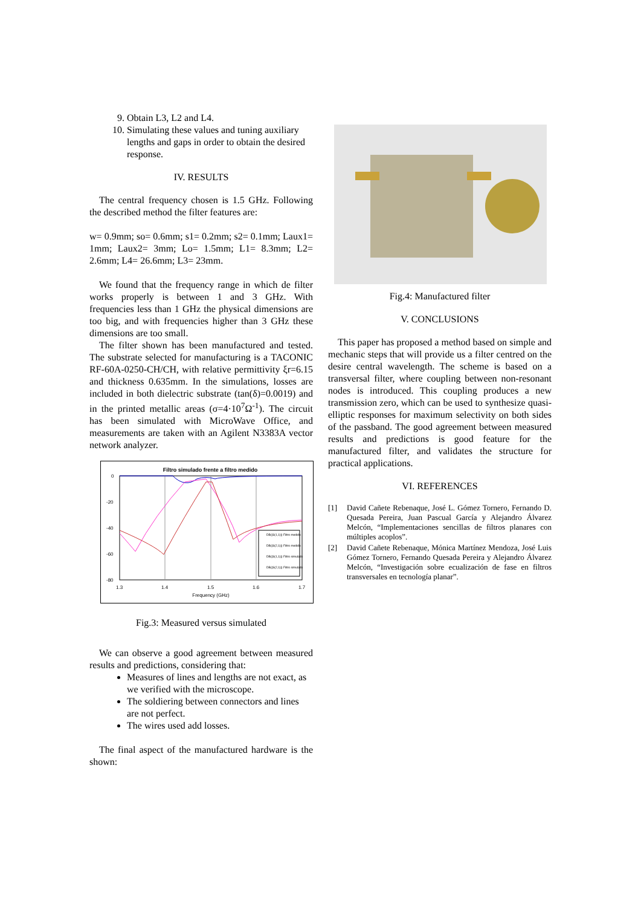9. Obtain L3, L2 and L4.
10. Simulating these values and tuning auxiliary lengths and gaps in order to obtain the desired response.
IV. RESULTS
The central frequency chosen is 1.5 GHz. Following the described method the filter features are:
w= 0.9mm; so= 0.6mm; s1= 0.2mm; s2= 0.1mm; Laux1= 1mm; Laux2= 3mm; Lo= 1.5mm; L1= 8.3mm; L2= 2.6mm; L4= 26.6mm; L3= 23mm.
We found that the frequency range in which de filter works properly is between 1 and 3 GHz. With frequencies less than 1 GHz the physical dimensions are too big, and with frequencies higher than 3 GHz these dimensions are too small.
The filter shown has been manufactured and tested. The substrate selected for manufacturing is a TACONIC RF-60A-0250-CH/CH, with relative permittivity ξr=6.15 and thickness 0.635mm. In the simulations, losses are included in both dielectric substrate (tan(δ)=0.0019) and in the printed metallic areas (σ=4·10<sup>7</sup>Ω<sup>-1</sup>). The circuit has been simulated with MicroWave Office, and measurements are taken with an Agilent N3383A vector network analyzer.
Filtro simulado frente a filtro medido
0
-20
-40
-60
-80
1.3
1.4
1.5
1.6
1.7
Frequency (GHz)
DB(|S(1,1)|) Filtro medido
DB(|S(2,1)|) Filtro medido
DB(|S(1,1)|) Filtro simulado
DB(|S(2,1)|) Filtro simulado
Fig.3: Measured versus simulated
We can observe a good agreement between measured results and predictions, considering that:
Measures of lines and lengths are not exact, as we verified with the microscope.
The soldiering between connectors and lines are not perfect.
The wires used add losses.
The final aspect of the manufactured hardware is the shown:
Fig.4: Manufactured filter
V. CONCLUSIONS
This paper has proposed a method based on simple and mechanic steps that will provide us a filter centred on the desire central wavelength. The scheme is based on a transversal filter, where coupling between non-resonant nodes is introduced. This coupling produces a new transmission zero, which can be used to synthesize quasi-elliptic responses for maximum selectivity on both sides of the passband. The good agreement between measured results and predictions is good feature for the manufactured filter, and validates the structure for practical applications.
VI. REFERENCES
[1] David Cañete Rebenaque, José L. Gómez Tornero, Fernando D. Quesada Pereira, Juan Pascual García y Alejandro Álvarez Melcón, “Implementaciones sencillas de filtros planares con múltiples acoplos”.
[2] David Cañete Rebenaque, Mónica Martínez Mendoza, José Luis Gómez Tornero, Fernando Quesada Pereira y Alejandro Álvarez Melcón, “Investigación sobre ecualización de fase en filtros transversales en tecnología planar”.